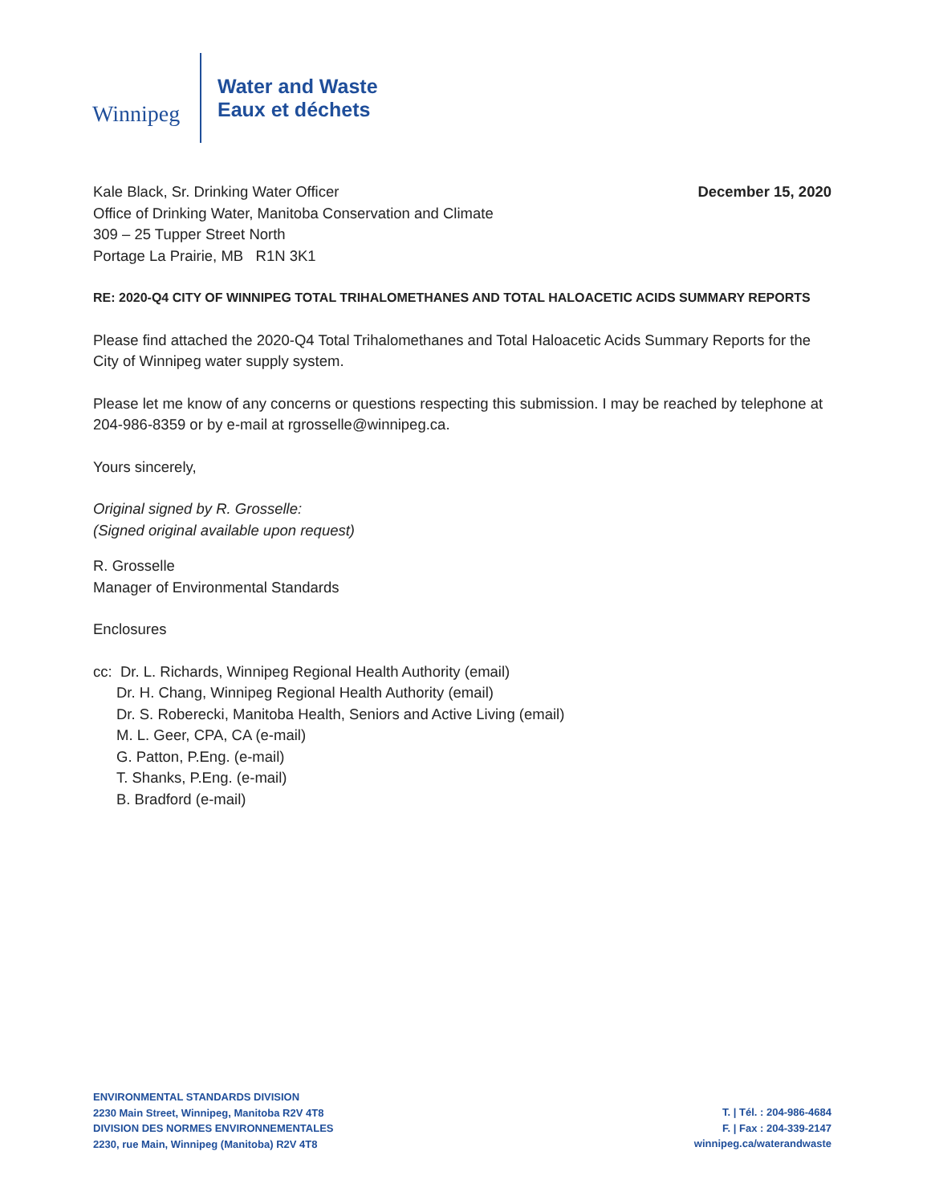Winnipeg
Water and Waste
Eaux et déchets
December 15, 2020 Kale Black, Sr. Drinking Water Officer
Office of Drinking Water, Manitoba Conservation and Climate
309 – 25 Tupper Street North
Portage La Prairie, MB R1N 3K1
RE: 2020-Q4 CITY OF WINNIPEG TOTAL TRIHALOMETHANES AND TOTAL HALOACETIC ACIDS SUMMARY REPORTS
Please find attached the 2020-Q4 Total Trihalomethanes and Total Haloacetic Acids Summary Reports for the City of Winnipeg water supply system.
Please let me know of any concerns or questions respecting this submission. I may be reached by telephone at 204-986-8359 or by e-mail at rgrosselle@winnipeg.ca.
Yours sincerely,
Original signed by R. Grosselle:
(Signed original available upon request)
R. Grosselle
Manager of Environmental Standards
Enclosures
cc: Dr. L. Richards, Winnipeg Regional Health Authority (email)
Dr. H. Chang, Winnipeg Regional Health Authority (email)
Dr. S. Roberecki, Manitoba Health, Seniors and Active Living (email)
M. L. Geer, CPA, CA (e-mail)
G. Patton, P.Eng. (e-mail)
T. Shanks, P.Eng. (e-mail)
B. Bradford (e-mail)
ENVIRONMENTAL STANDARDS DIVISION
2230 Main Street, Winnipeg, Manitoba R2V 4T8
DIVISION DES NORMES ENVIRONNEMENTALES
2230, rue Main, Winnipeg (Manitoba) R2V 4T8
T. | Tél. : 204-986-4684
F. | Fax : 204-339-2147
winnipeg.ca/waterandwaste